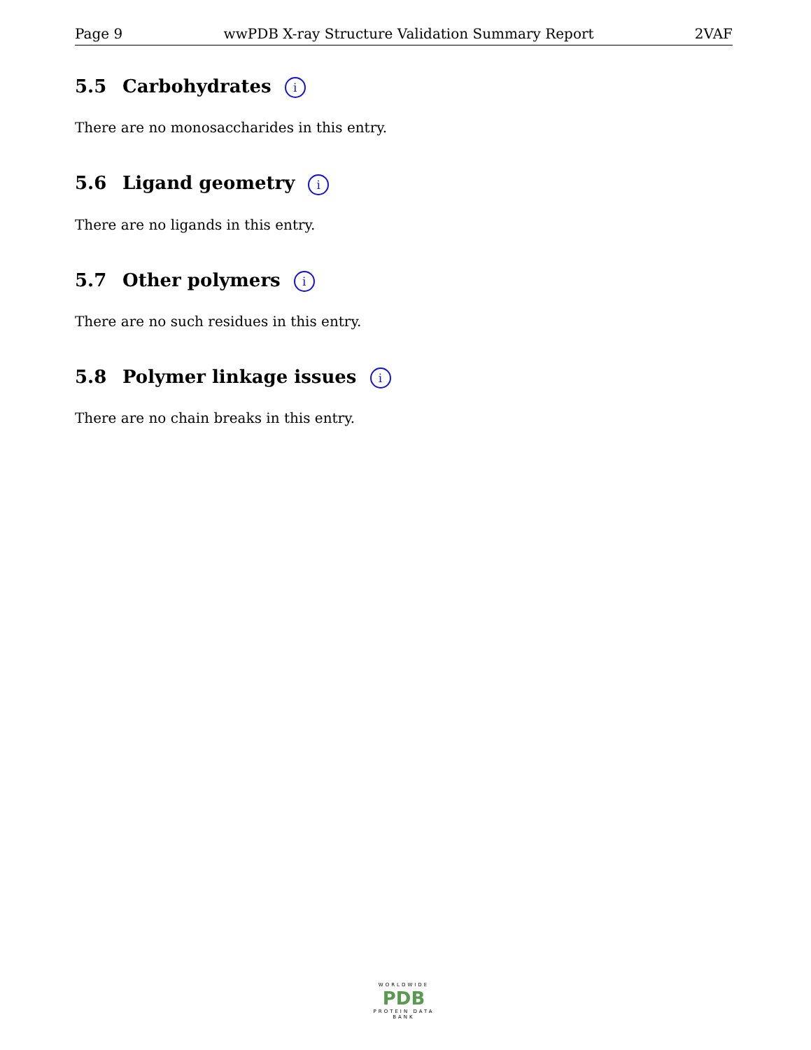Page 9 wwPDB X-ray Structure Validation Summary Report 2VAF
5.5 Carbohydrates i
There are no monosaccharides in this entry.
5.6 Ligand geometry i
There are no ligands in this entry.
5.7 Other polymers i
There are no such residues in this entry.
5.8 Polymer linkage issues i
There are no chain breaks in this entry.
WORLDWIDE
PDB
PROTEIN DATA BANK